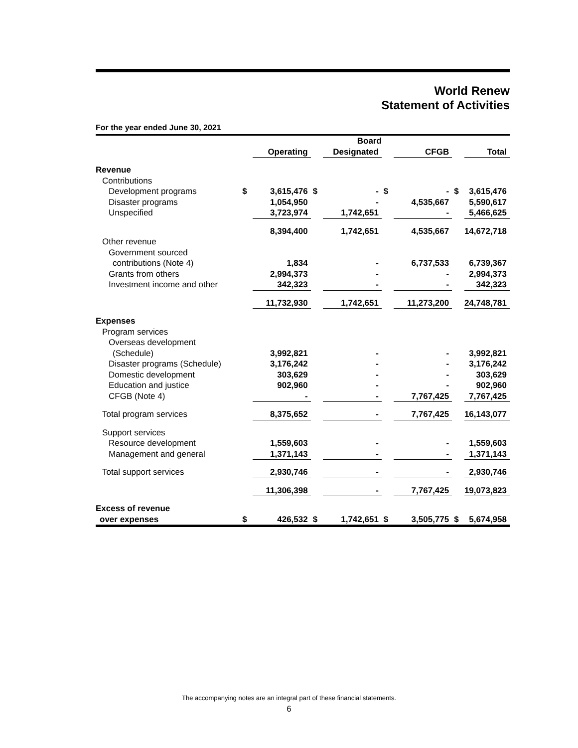World Renew
Statement of Activities
For the year ended June 30, 2021
| | | | | Board | | | | |
| --- | --- | --- | --- | --- | --- | --- | --- | --- |
| | | Operating | | Designated | | CFGB | | Total |
| Revenue | | | | | | | | |
| Contributions | | | | | | | | |
| Development programs | $ | 3,615,476 | $ | - | $ | - | $ | 3,615,476 |
| Disaster programs | | 1,054,950 | | - | | 4,535,667 | | 5,590,617 |
| Unspecified | | 3,723,974 | | 1,742,651 | | - | | 5,466,625 |
| | | 8,394,400 | | 1,742,651 | | 4,535,667 | | 14,672,718 |
| Other revenue | | | | | | | | |
| Government sourced | | | | | | | | |
| contributions (Note 4) | | 1,834 | | - | | 6,737,533 | | 6,739,367 |
| Grants from others | | 2,994,373 | | - | | - | | 2,994,373 |
| Investment income and other | | 342,323 | | - | | - | | 342,323 |
| | | 11,732,930 | | 1,742,651 | | 11,273,200 | | 24,748,781 |
| Expenses | | | | | | | | |
| Program services | | | | | | | | |
| Overseas development | | | | | | | | |
| (Schedule) | | 3,992,821 | | - | | - | | 3,992,821 |
| Disaster programs (Schedule) | | 3,176,242 | | - | | - | | 3,176,242 |
| Domestic development | | 303,629 | | - | | - | | 303,629 |
| Education and justice | | 902,960 | | - | | - | | 902,960 |
| CFGB (Note 4) | | - | | - | | 7,767,425 | | 7,767,425 |
| Total program services | | 8,375,652 | | - | | 7,767,425 | | 16,143,077 |
| Support services | | | | | | | | |
| Resource development | | 1,559,603 | | - | | - | | 1,559,603 |
| Management and general | | 1,371,143 | | - | | - | | 1,371,143 |
| Total support services | | 2,930,746 | | - | | - | | 2,930,746 |
| | | 11,306,398 | | - | | 7,767,425 | | 19,073,823 |
| Excess of revenue | | | | | | | | |
| over expenses | $ | 426,532 | $ | 1,742,651 | $ | 3,505,775 | $ | 5,674,958 |
The accompanying notes are an integral part of these financial statements.
6